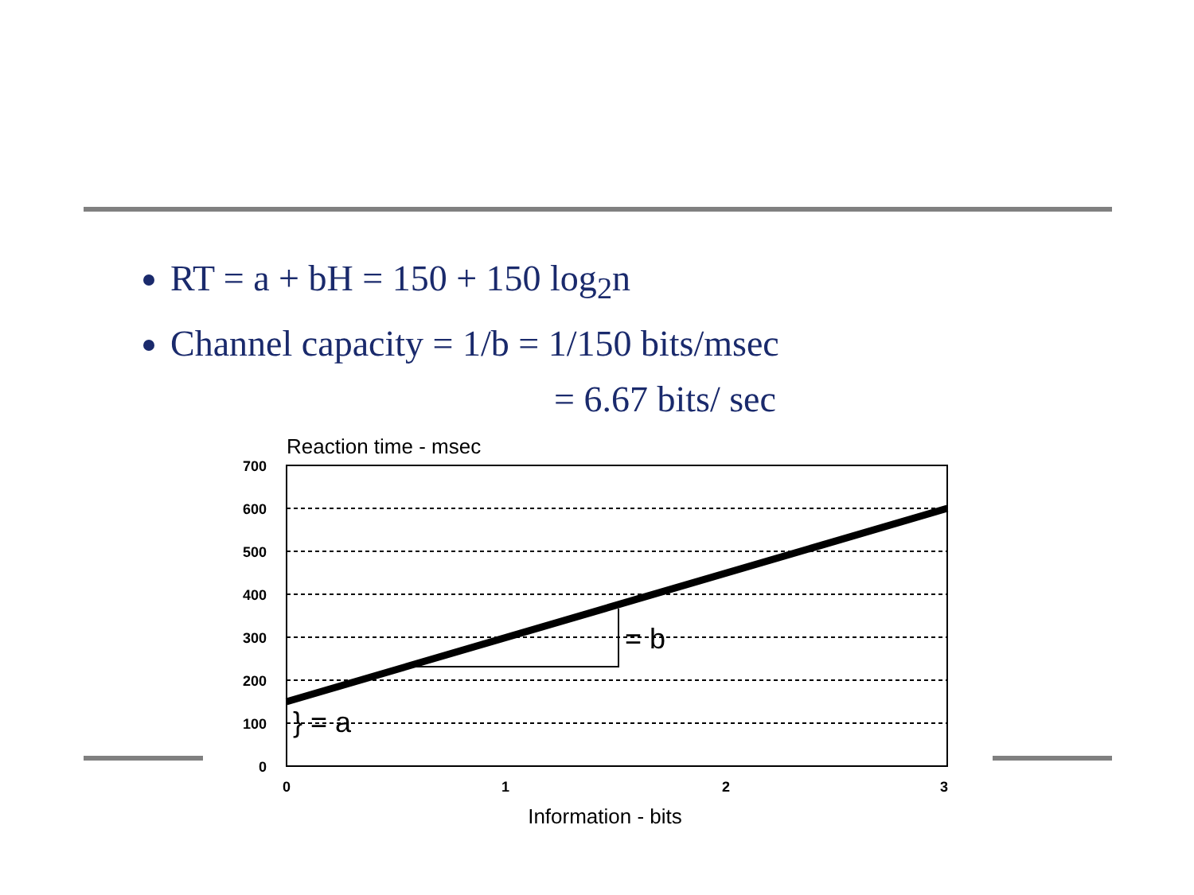RT = a + bH = 150 + 150 log<sub>2</sub>n
Channel capacity = 1/b = 1/150 bits/msec
= 6.67 bits/ sec
Reaction time - msec
700
600
500
400
300
200
100
0
0
1
2
3
= b
} = a
Information - bits